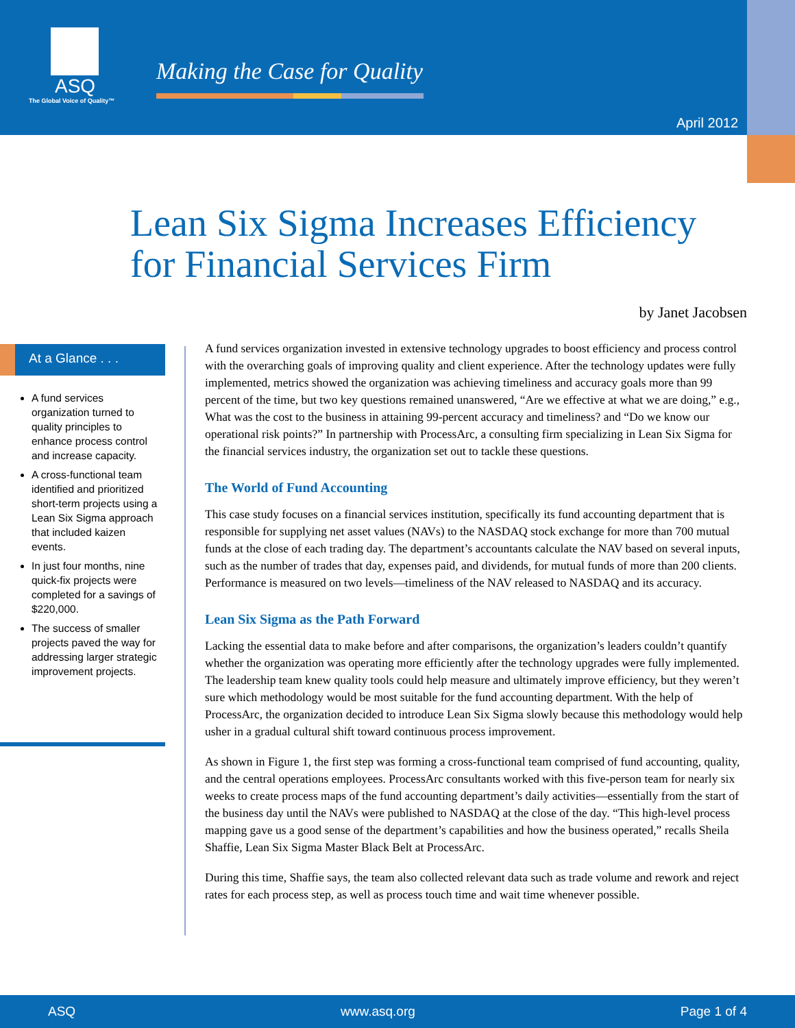ASQ
The Global Voice of Quality™
Making the Case for Quality
April 2012
Lean Six Sigma Increases Efficiency
for Financial Services Firm
by Janet Jacobsen
At a Glance . . .
A fund services organization turned to quality principles to enhance process control and increase capacity.
A cross-functional team identified and prioritized short-term projects using a Lean Six Sigma approach that included kaizen events.
In just four months, nine quick-fix projects were completed for a savings of $220,000.
The success of smaller projects paved the way for addressing larger strategic improvement projects.
A fund services organization invested in extensive technology upgrades to boost efficiency and process control with the overarching goals of improving quality and client experience. After the technology updates were fully implemented, metrics showed the organization was achieving timeliness and accuracy goals more than 99 percent of the time, but two key questions remained unanswered, “Are we effective at what we are doing,” e.g., What was the cost to the business in attaining 99-percent accuracy and timeliness? and “Do we know our operational risk points?” In partnership with ProcessArc, a consulting firm specializing in Lean Six Sigma for the financial services industry, the organization set out to tackle these questions.
The World of Fund Accounting
This case study focuses on a financial services institution, specifically its fund accounting department that is responsible for supplying net asset values (NAVs) to the NASDAQ stock exchange for more than 700 mutual funds at the close of each trading day. The department’s accountants calculate the NAV based on several inputs, such as the number of trades that day, expenses paid, and dividends, for mutual funds of more than 200 clients. Performance is measured on two levels—timeliness of the NAV released to NASDAQ and its accuracy.
Lean Six Sigma as the Path Forward
Lacking the essential data to make before and after comparisons, the organization’s leaders couldn’t quantify whether the organization was operating more efficiently after the technology upgrades were fully implemented. The leadership team knew quality tools could help measure and ultimately improve efficiency, but they weren’t sure which methodology would be most suitable for the fund accounting department. With the help of ProcessArc, the organization decided to introduce Lean Six Sigma slowly because this methodology would help usher in a gradual cultural shift toward continuous process improvement.
As shown in Figure 1, the first step was forming a cross-functional team comprised of fund accounting, quality, and the central operations employees. ProcessArc consultants worked with this five-person team for nearly six weeks to create process maps of the fund accounting department’s daily activities—essentially from the start of the business day until the NAVs were published to NASDAQ at the close of the day. “This high-level process mapping gave us a good sense of the department’s capabilities and how the business operated,” recalls Sheila Shaffie, Lean Six Sigma Master Black Belt at ProcessArc.
During this time, Shaffie says, the team also collected relevant data such as trade volume and rework and reject rates for each process step, as well as process touch time and wait time whenever possible.
ASQ www.asq.org Page 1 of 4